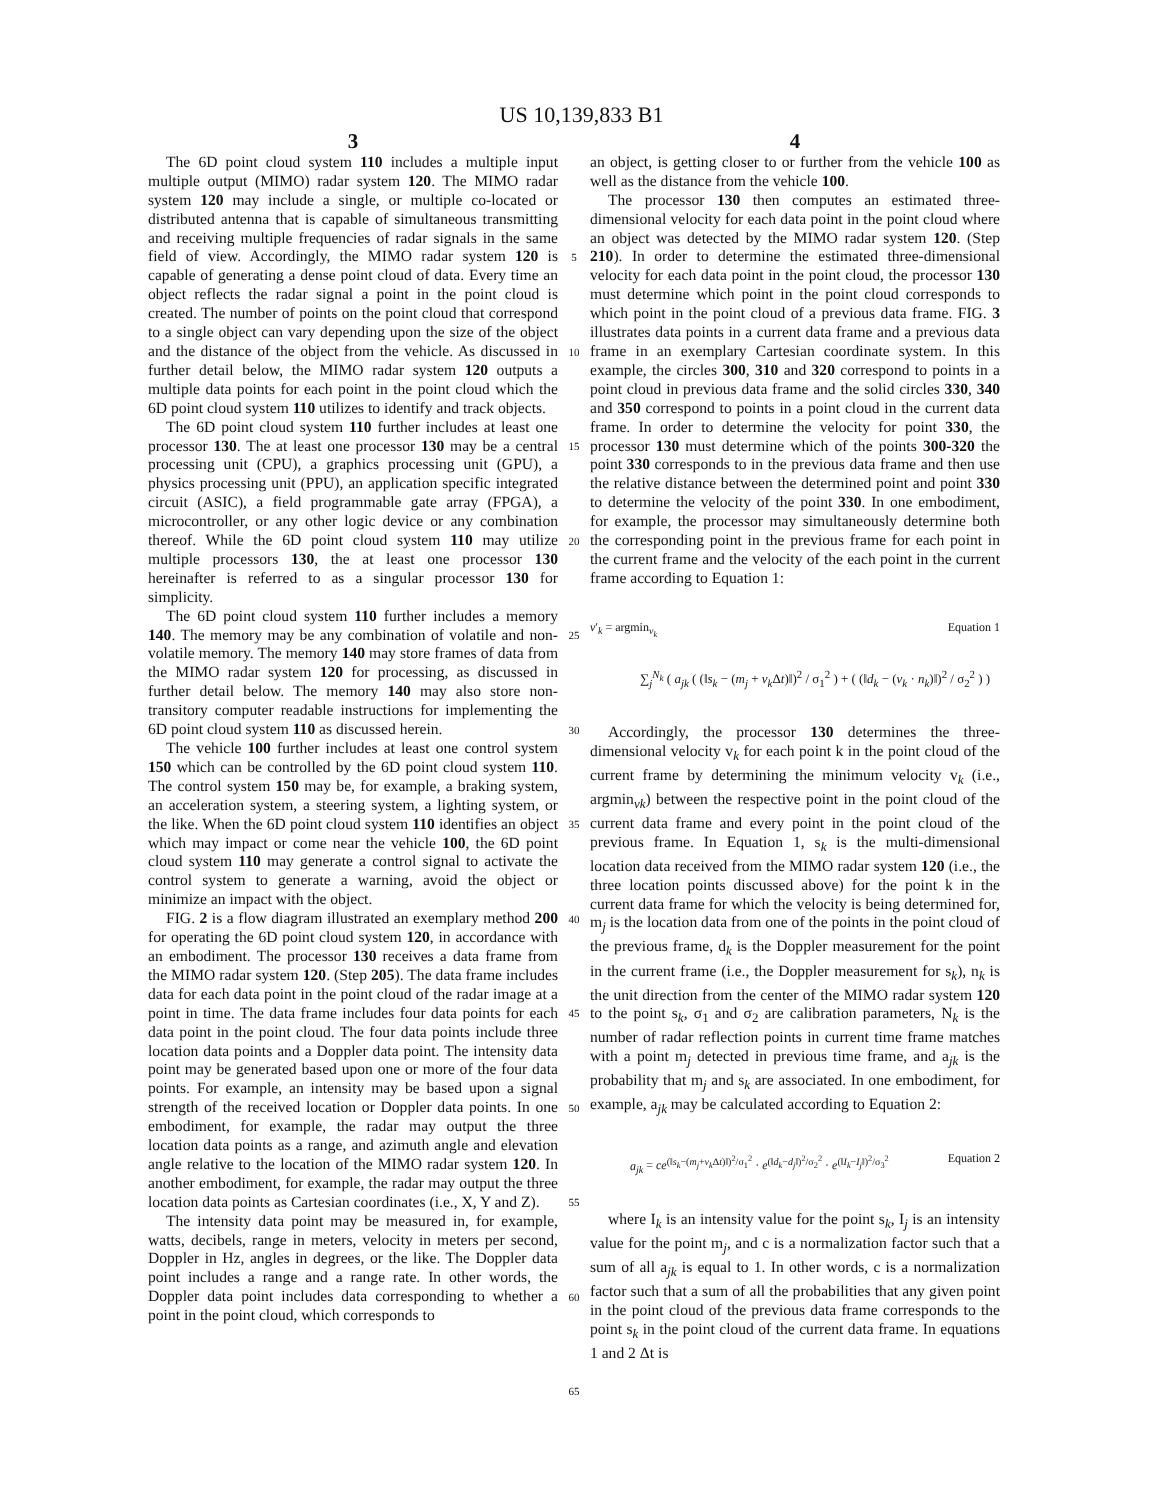US 10,139,833 B1
3
The 6D point cloud system 110 includes a multiple input multiple output (MIMO) radar system 120. The MIMO radar system 120 may include a single, or multiple co-located or distributed antenna that is capable of simultaneous transmitting and receiving multiple frequencies of radar signals in the same field of view. Accordingly, the MIMO radar system 120 is capable of generating a dense point cloud of data. Every time an object reflects the radar signal a point in the point cloud is created. The number of points on the point cloud that correspond to a single object can vary depending upon the size of the object and the distance of the object from the vehicle. As discussed in further detail below, the MIMO radar system 120 outputs a multiple data points for each point in the point cloud which the 6D point cloud system 110 utilizes to identify and track objects.
The 6D point cloud system 110 further includes at least one processor 130. The at least one processor 130 may be a central processing unit (CPU), a graphics processing unit (GPU), a physics processing unit (PPU), an application specific integrated circuit (ASIC), a field programmable gate array (FPGA), a microcontroller, or any other logic device or any combination thereof. While the 6D point cloud system 110 may utilize multiple processors 130, the at least one processor 130 hereinafter is referred to as a singular processor 130 for simplicity.
The 6D point cloud system 110 further includes a memory 140. The memory may be any combination of volatile and non-volatile memory. The memory 140 may store frames of data from the MIMO radar system 120 for processing, as discussed in further detail below. The memory 140 may also store non-transitory computer readable instructions for implementing the 6D point cloud system 110 as discussed herein.
The vehicle 100 further includes at least one control system 150 which can be controlled by the 6D point cloud system 110. The control system 150 may be, for example, a braking system, an acceleration system, a steering system, a lighting system, or the like. When the 6D point cloud system 110 identifies an object which may impact or come near the vehicle 100, the 6D point cloud system 110 may generate a control signal to activate the control system to generate a warning, avoid the object or minimize an impact with the object.
FIG. 2 is a flow diagram illustrated an exemplary method 200 for operating the 6D point cloud system 120, in accordance with an embodiment. The processor 130 receives a data frame from the MIMO radar system 120. (Step 205). The data frame includes data for each data point in the point cloud of the radar image at a point in time. The data frame includes four data points for each data point in the point cloud. The four data points include three location data points and a Doppler data point. The intensity data point may be generated based upon one or more of the four data points. For example, an intensity may be based upon a signal strength of the received location or Doppler data points. In one embodiment, for example, the radar may output the three location data points as a range, and azimuth angle and elevation angle relative to the location of the MIMO radar system 120. In another embodiment, for example, the radar may output the three location data points as Cartesian coordinates (i.e., X, Y and Z).
The intensity data point may be measured in, for example, watts, decibels, range in meters, velocity in meters per second, Doppler in Hz, angles in degrees, or the like. The Doppler data point includes a range and a range rate. In other words, the Doppler data point includes data corresponding to whether a point in the point cloud, which corresponds to
5
10
15
20
25
30
35
40
45
50
55
60
65
4
an object, is getting closer to or further from the vehicle 100 as well as the distance from the vehicle 100.
The processor 130 then computes an estimated three-dimensional velocity for each data point in the point cloud where an object was detected by the MIMO radar system 120. (Step 210). In order to determine the estimated three-dimensional velocity for each data point in the point cloud, the processor 130 must determine which point in the point cloud corresponds to which point in the point cloud of a previous data frame. FIG. 3 illustrates data points in a current data frame and a previous data frame in an exemplary Cartesian coordinate system. In this example, the circles 300, 310 and 320 correspond to points in a point cloud in previous data frame and the solid circles 330, 340 and 350 correspond to points in a point cloud in the current data frame. In order to determine the velocity for point 330, the processor 130 must determine which of the points 300-320 the point 330 corresponds to in the previous data frame and then use the relative distance between the determined point and point 330 to determine the velocity of the point 330. In one embodiment, for example, the processor may simultaneously determine both the corresponding point in the previous frame for each point in the current frame and the velocity of the each point in the current frame according to Equation 1:
v′<sub>k</sub> = argmin<sub>v<sub>k</sub></sub> Equation 1
∑<sub>j</sub><sup>N<sub>k</sub></sup> ( a<sub>jk</sub> ( (‖s<sub>k</sub> − (m<sub>j</sub> + v<sub>k</sub> Δt)‖)<sup>2</sup> / σ<sub>1</sub><sup>2</sup> ) + ( (‖d<sub>k</sub> − (v<sub>k</sub> · n<sub>k</sub>)‖)<sup>2</sup> / σ<sub>2</sub><sup>2</sup> ) )
Accordingly, the processor 130 determines the three-dimensional velocity v<sub>k</sub> for each point k in the point cloud of the current frame by determining the minimum velocity v<sub>k</sub> (i.e., argmin<sub>vk</sub>) between the respective point in the point cloud of the current data frame and every point in the point cloud of the previous frame. In Equation 1, s<sub>k</sub> is the multi-dimensional location data received from the MIMO radar system 120 (i.e., the three location points discussed above) for the point k in the current data frame for which the velocity is being determined for, m<sub>j</sub> is the location data from one of the points in the point cloud of the previous frame, d<sub>k</sub> is the Doppler measurement for the point in the current frame (i.e., the Doppler measurement for s<sub>k</sub>), n<sub>k</sub> is the unit direction from the center of the MIMO radar system 120 to the point s<sub>k</sub>, σ<sub>1</sub> and σ<sub>2</sub> are calibration parameters, N<sub>k</sub> is the number of radar reflection points in current time frame matches with a point m<sub>j</sub> detected in previous time frame, and a<sub>jk</sub> is the probability that m<sub>j</sub> and s<sub>k</sub> are associated. In one embodiment, for example, a<sub>jk</sub> may be calculated according to Equation 2:
a<sub>jk</sub> = ce<sup>(‖s<sub>k</sub>−(m<sub>j</sub>+v<sub>k</sub> Δt)‖)<sup>2</sup>/σ<sub>1</sub><sup>2</sup></sup> · e<sup>(‖d<sub>k</sub>−d<sub>j</sub>‖)<sup>2</sup>/σ<sub>2</sub><sup>2</sup></sup> · e<sup>(‖I<sub>k</sub>−I<sub>j</sub>‖)<sup>2</sup>/σ<sub>3</sub><sup>2</sup></sup> Equation 2
where I<sub>k</sub> is an intensity value for the point s<sub>k</sub>, I<sub>j</sub> is an intensity value for the point m<sub>j</sub>, and c is a normalization factor such that a sum of all a<sub>jk</sub> is equal to 1. In other words, c is a normalization factor such that a sum of all the probabilities that any given point in the point cloud of the previous data frame corresponds to the point s<sub>k</sub> in the point cloud of the current data frame. In equations 1 and 2 Δt is